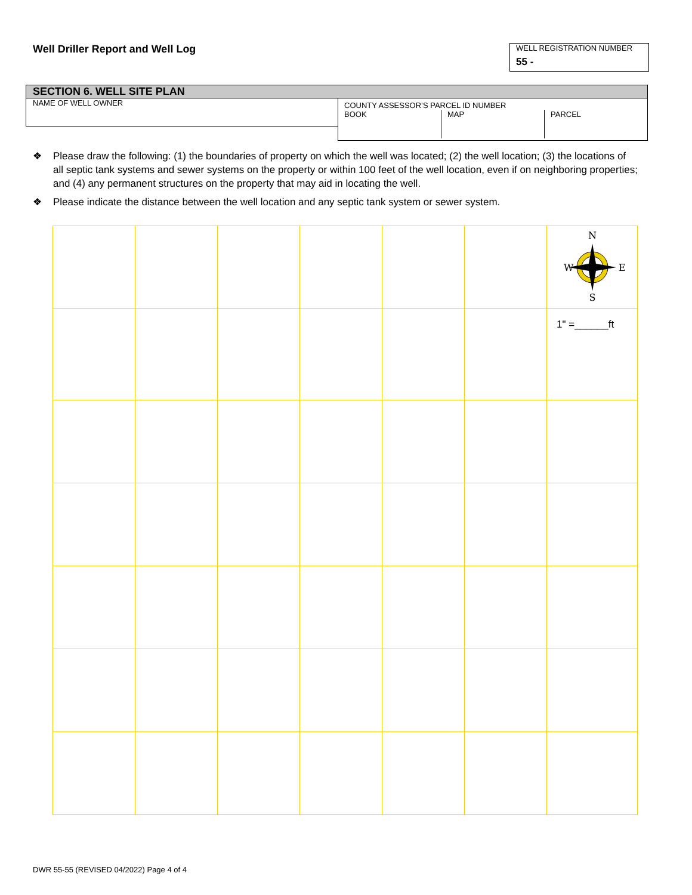Well Driller Report and Well Log
WELL REGISTRATION NUMBER
55 -
SECTION 6. WELL SITE PLAN
NAME OF WELL OWNER
COUNTY ASSESSOR’S PARCEL ID NUMBER
BOOK MAP PARCEL
❖ Please draw the following: (1) the boundaries of property on which the well was located; (2) the well location; (3) the locations of all septic tank systems and sewer systems on the property or within 100 feet of the well location, even if on neighboring properties; and (4) any permanent structures on the property that may aid in locating the well.
❖ Please indicate the distance between the well location and any septic tank system or sewer system.
| | | | | | | N W E S |
| | | | | | | 1" =______ft |
DWR 55-55 (REVISED 04/2022) Page 4 of 4